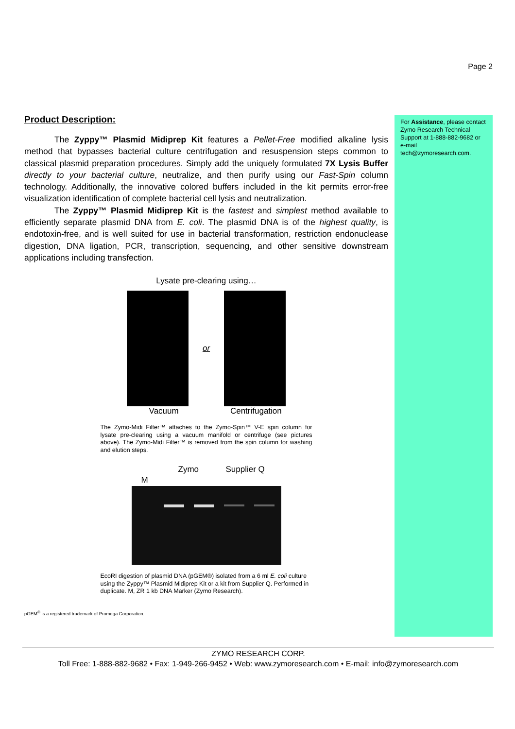Page 2
For Assistance, please contact Zymo Research Technical Support at 1-888-882-9682 or e-mail tech@zymoresearch.com.
Product Description:
The Zyppy™ Plasmid Midiprep Kit features a Pellet-Free modified alkaline lysis method that bypasses bacterial culture centrifugation and resuspension steps common to classical plasmid preparation procedures. Simply add the uniquely formulated 7X Lysis Buffer directly to your bacterial culture, neutralize, and then purify using our Fast-Spin column technology. Additionally, the innovative colored buffers included in the kit permits error-free visualization identification of complete bacterial cell lysis and neutralization.
The Zyppy™ Plasmid Midiprep Kit is the fastest and simplest method available to efficiently separate plasmid DNA from E. coli. The plasmid DNA is of the highest quality, is endotoxin-free, and is well suited for use in bacterial transformation, restriction endonuclease digestion, DNA ligation, PCR, transcription, sequencing, and other sensitive downstream applications including transfection.
Lysate pre-clearing using…
or
Vacuum Centrifugation
The Zymo-Midi Filter™ attaches to the Zymo-Spin™ V-E spin column for lysate pre-clearing using a vacuum manifold or centrifuge (see pictures above). The Zymo-Midi Filter™ is removed from the spin column for washing and elution steps.
M
Zymo Supplier Q
EcoRI digestion of plasmid DNA (pGEM®) isolated from a 6 ml E. coli culture using the Zyppy™ Plasmid Midiprep Kit or a kit from Supplier Q. Performed in duplicate. M, ZR 1 kb DNA Marker (Zymo Research).
pGEM<sup>®</sup> is a registered trademark of Promega Corporation.
ZYMO RESEARCH CORP.
Toll Free: 1-888-882-9682 • Fax: 1-949-266-9452 • Web: www.zymoresearch.com • E-mail: info@zymoresearch.com